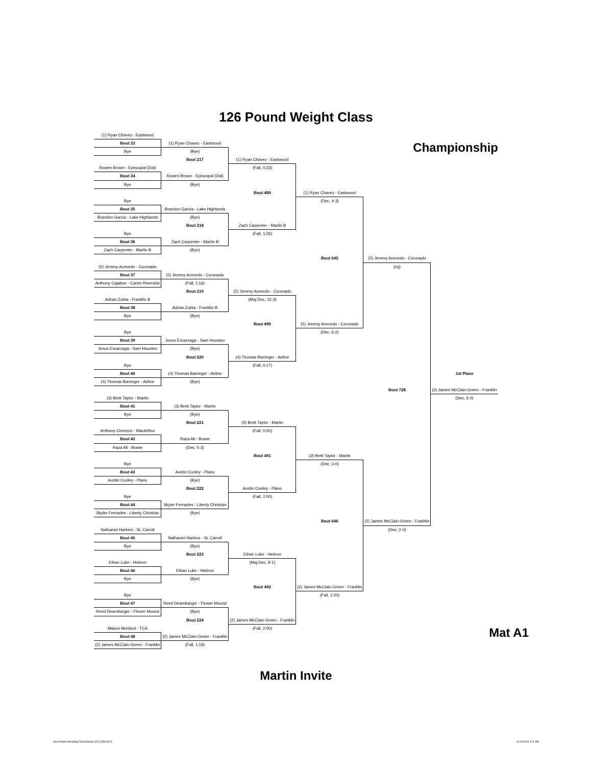126 Pound Weight Class
Championship
(1) Ryan Chavez - Eastwood
Bout 33
Bye
Rowen Brown - Episcopal (Dal)
Bout 34
Bye
Bye
Bout 35
Brandon Garcia - Lake Highlands
Bye
Bout 36
Zach Carpenter - Martin B
(5) Jeremy Acevedo - Coronado
Bout 37
Anthony Cajabon - Carter-Riverside
Adrian Zubia - Franklin B
Bout 38
Bye
Bye
Bout 39
Jesus Escarzaga - Sam Houston
Bye
Bout 40
(4) Thomas Barringer - Airline
(3) Brett Taylor - Martin
Bout 41
Bye
Anthony Cisneros - MacArthur
Bout 42
Raza Ali - Bowie
Bye
Bout 43
Austin Cooley - Plano
Bye
Bout 44
Skyler Fernades - Liberty Christian
Nathaniel Harkins - SL Carroll
Bout 45
Bye
Ethan Luke - Hebron
Bout 46
Bye
Bye
Bout 47
Reed Dearnbarger - Flower Mound
Mason Morland - TCA
Bout 48
(2) James McClain-Green - Franklin
(1) Ryan Chavez - Eastwood
(Bye)
Bout 217
Rowen Brown - Episcopal (Dal)
(Bye)
Brandon Garcia - Lake Highlands
(Bye)
Bout 218
Zach Carpenter - Martin B
(Bye)
(5) Jeremy Acevedo - Coronado
(Fall, 1:16)
Bout 219
Adrian Zubia - Franklin B
(Bye)
Jesus Escarzaga - Sam Houston
(Bye)
Bout 220
(4) Thomas Barringer - Airline
(Bye)
(3) Brett Taylor - Martin
(Bye)
Bout 221
Raza Ali - Bowie
(Dec, 5-3)
Austin Cooley - Plano
(Bye)
Bout 222
Skyler Fernades - Liberty Christian
(Bye)
Nathaniel Harkins - SL Carroll
(Bye)
Bout 223
Ethan Luke - Hebron
(Bye)
Reed Dearnbarger - Flower Mound
(Bye)
Bout 224
(2) James McClain-Green - Franklin
(Fall, 1:18)
(1) Ryan Chavez - Eastwood
(Fall, 0:33)
Bout 489
Zach Carpenter - Martin B
(Fall, 1:26)
(5) Jeremy Acevedo - Coronado
(Maj Dec, 12-3)
Bout 490
(4) Thomas Barringer - Airline
(Fall, 0:17)
(3) Brett Taylor - Martin
(Fall, 0:50)
Bout 491
Austin Cooley - Plano
(Fall, 1:00)
Ethan Luke - Hebron
(Maj Dec, 9-1)
Bout 492
(2) James McClain-Green - Franklin
(Fall, 2:00)
(1) Ryan Chavez - Eastwood
(Dec, 4-3)
Bout 645
(5) Jeremy Acevedo - Coronado
(Dec, 6-2)
(3) Brett Taylor - Martin
(Dec, 3-0)
Bout 646
(2) James McClain-Green - Franklin
(Fall, 1:20)
(5) Jeremy Acevedo - Coronado
(Inj)
Bout 728
(2) James McClain-Green - Franklin
(Dec, 2-0)
1st Place
(2) James McClain-Green - Franklin
(Dec, 5-0)
Mat A1
Martin Invite
Dave Rakes Wrestling Tournaments (817) 658-6873 11/19/2016 3:11 PM